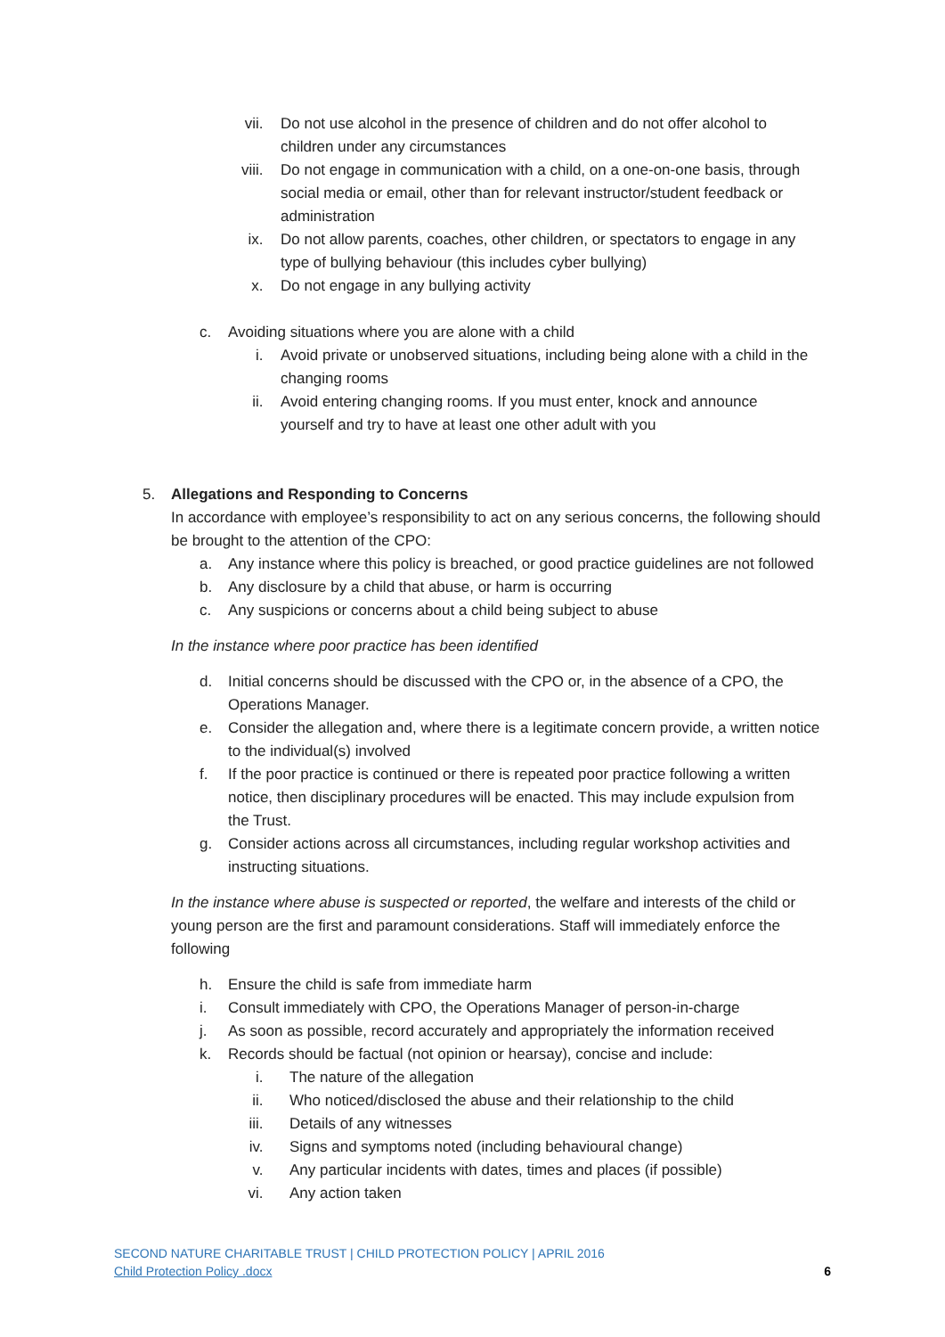vii. Do not use alcohol in the presence of children and do not offer alcohol to children under any circumstances
viii. Do not engage in communication with a child, on a one-on-one basis, through social media or email, other than for relevant instructor/student feedback or administration
ix. Do not allow parents, coaches, other children, or spectators to engage in any type of bullying behaviour (this includes cyber bullying)
x. Do not engage in any bullying activity
c. Avoiding situations where you are alone with a child
i. Avoid private or unobserved situations, including being alone with a child in the changing rooms
ii. Avoid entering changing rooms. If you must enter, knock and announce yourself and try to have at least one other adult with you
5. Allegations and Responding to Concerns
In accordance with employee’s responsibility to act on any serious concerns, the following should be brought to the attention of the CPO:
a. Any instance where this policy is breached, or good practice guidelines are not followed
b. Any disclosure by a child that abuse, or harm is occurring
c. Any suspicions or concerns about a child being subject to abuse
In the instance where poor practice has been identified
d. Initial concerns should be discussed with the CPO or, in the absence of a CPO, the Operations Manager.
e. Consider the allegation and, where there is a legitimate concern provide, a written notice to the individual(s) involved
f. If the poor practice is continued or there is repeated poor practice following a written notice, then disciplinary procedures will be enacted. This may include expulsion from the Trust.
g. Consider actions across all circumstances, including regular workshop activities and instructing situations.
In the instance where abuse is suspected or reported, the welfare and interests of the child or young person are the first and paramount considerations. Staff will immediately enforce the following
h. Ensure the child is safe from immediate harm
i. Consult immediately with CPO, the Operations Manager of person-in-charge
j. As soon as possible, record accurately and appropriately the information received
k. Records should be factual (not opinion or hearsay), concise and include:
i. The nature of the allegation
ii. Who noticed/disclosed the abuse and their relationship to the child
iii. Details of any witnesses
iv. Signs and symptoms noted (including behavioural change)
v. Any particular incidents with dates, times and places (if possible)
vi. Any action taken
SECOND NATURE CHARITABLE TRUST | CHILD PROTECTION POLICY | APRIL 2016
Child Protection Policy .docx 6